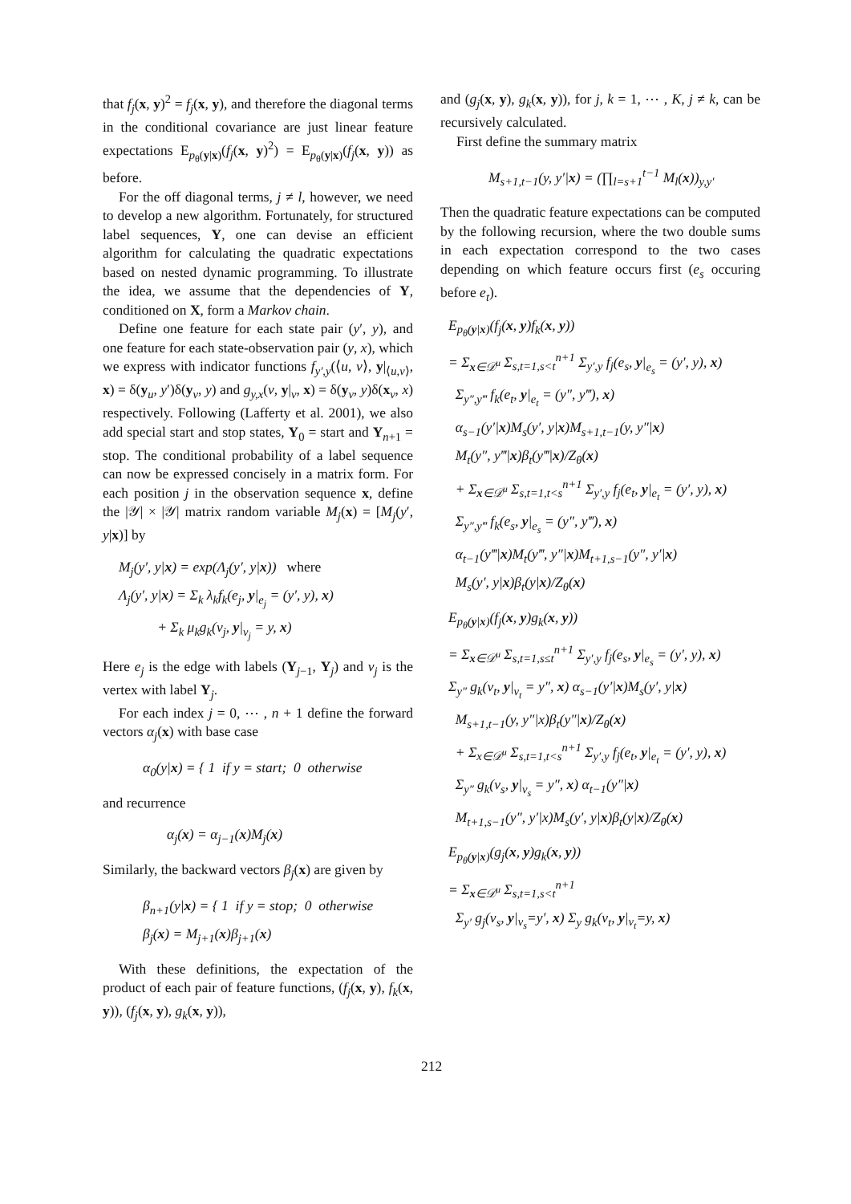that f<sub>j</sub>(x, y)<sup>2</sup> = f<sub>j</sub>(x, y), and therefore the diagonal terms in the conditional covariance are just linear feature expectations E<sub>p<sub>θ</sub>(y|x)</sub>(f<sub>j</sub>(x, y)<sup>2</sup>) = E<sub>p<sub>θ</sub>(y|x)</sub>(f<sub>j</sub>(x, y)) as before.
For the off diagonal terms, j ≠ l, however, we need to develop a new algorithm. Fortunately, for structured label sequences, Y, one can devise an efficient algorithm for calculating the quadratic expectations based on nested dynamic programming. To illustrate the idea, we assume that the dependencies of Y, conditioned on X, form a Markov chain.
Define one feature for each state pair (y′, y), and one feature for each state-observation pair (y, x), which we express with indicator functions f<sub>y′,y</sub>(⟨u, v⟩, y|<sub>⟨u,v⟩</sub>, x) = δ(y<sub>u</sub>, y′)δ(y<sub>v</sub>, y) and g<sub>y,x</sub>(v, y|<sub>v</sub>, x) = δ(y<sub>v</sub>, y)δ(x<sub>v</sub>, x) respectively. Following (Lafferty et al. 2001), we also add special start and stop states, Y<sub>0</sub> = start and Y<sub>n+1</sub> = stop. The conditional probability of a label sequence can now be expressed concisely in a matrix form. For each position j in the observation sequence x, define the |𝒴| × |𝒴| matrix random variable M<sub>j</sub>(x) = [M<sub>j</sub>(y′, y|x)] by
M<sub>j</sub>(y′, y|x) = exp(Λ<sub>j</sub>(y′, y|x)) where
Λ<sub>j</sub>(y′, y|x) = Σ<sub>k</sub> λ<sub>k</sub>f<sub>k</sub>(e<sub>j</sub>, y|<sub>e<sub>j</sub></sub> = (y′, y), x)
+ Σ<sub>k</sub> μ<sub>k</sub>g<sub>k</sub>(v<sub>j</sub>, y|<sub>v<sub>j</sub></sub> = y, x)
Here e<sub>j</sub> is the edge with labels (Y<sub>j−1</sub>, Y<sub>j</sub>) and v<sub>j</sub> is the vertex with label Y<sub>j</sub>.
For each index j = 0, ⋯ , n + 1 define the forward vectors α<sub>j</sub>(x) with base case
α<sub>0</sub>(y|x) = { 1 if y = start; 0 otherwise
and recurrence
α<sub>j</sub>(x) = α<sub>j−1</sub>(x)M<sub>j</sub>(x)
Similarly, the backward vectors β<sub>j</sub>(x) are given by
β<sub>n+1</sub>(y|x) = { 1 if y = stop; 0 otherwise
β<sub>j</sub>(x) = M<sub>j+1</sub>(x)β<sub>j+1</sub>(x)
With these definitions, the expectation of the product of each pair of feature functions, (f<sub>j</sub>(x, y), f<sub>k</sub>(x, y)), (f<sub>j</sub>(x, y), g<sub>k</sub>(x, y)),
and (g<sub>j</sub>(x, y), g<sub>k</sub>(x, y)), for j, k = 1, ⋯ , K, j ≠ k, can be recursively calculated.
First define the summary matrix
M<sub>s+1,t−1</sub>(y, y′|x) = (∏<sub>l=s+1</sub><sup>t−1</sup> M<sub>l</sub>(x))<sub>y,y′</sub>
Then the quadratic feature expectations can be computed by the following recursion, where the two double sums in each expectation correspond to the two cases depending on which feature occurs first (e<sub>s</sub> occuring before e<sub>t</sub>).
E<sub>p<sub>θ</sub>(y|x)</sub>(f<sub>j</sub>(x, y)f<sub>k</sub>(x, y))
= Σ<sub>x∈𝒟<sup>u</sup></sub> Σ<sub>s,t=1,s<t</sub><sup>n+1</sup> Σ<sub>y′,y</sub> f<sub>j</sub>(e<sub>s</sub>, y|<sub>e<sub>s</sub></sub> = (y′, y), x)
Σ<sub>y″,y‴</sub> f<sub>k</sub>(e<sub>t</sub>, y|<sub>e<sub>t</sub></sub> = (y″, y‴), x)
α<sub>s−1</sub>(y′|x)M<sub>s</sub>(y′, y|x)M<sub>s+1,t−1</sub>(y, y″|x)
M<sub>t</sub>(y″, y‴|x)β<sub>t</sub>(y‴|x)/Z<sub>θ</sub>(x)
+ Σ<sub>x∈𝒟<sup>u</sup></sub> Σ<sub>s,t=1,t<s</sub><sup>n+1</sup> Σ<sub>y′,y</sub> f<sub>j</sub>(e<sub>t</sub>, y|<sub>e<sub>t</sub></sub> = (y′, y), x)
Σ<sub>y″,y‴</sub> f<sub>k</sub>(e<sub>s</sub>, y|<sub>e<sub>s</sub></sub> = (y″, y‴), x)
α<sub>t−1</sub>(y‴|x)M<sub>t</sub>(y‴, y″|x)M<sub>t+1,s−1</sub>(y″, y′|x)
M<sub>s</sub>(y′, y|x)β<sub>t</sub>(y|x)/Z<sub>θ</sub>(x)
E<sub>p<sub>θ</sub>(y|x)</sub>(f<sub>j</sub>(x, y)g<sub>k</sub>(x, y))
= Σ<sub>x∈𝒟<sup>u</sup></sub> Σ<sub>s,t=1,s≤t</sub><sup>n+1</sup> Σ<sub>y′,y</sub> f<sub>j</sub>(e<sub>s</sub>, y|<sub>e<sub>s</sub></sub> = (y′, y), x)
Σ<sub>y″</sub> g<sub>k</sub>(v<sub>t</sub>, y|<sub>v<sub>t</sub></sub> = y″, x) α<sub>s−1</sub>(y′|x)M<sub>s</sub>(y′, y|x)
M<sub>s+1,t−1</sub>(y, y″|x)β<sub>t</sub>(y″|x)/Z<sub>θ</sub>(x)
+ Σ<sub>x∈𝒟<sup>u</sup></sub> Σ<sub>s,t=1,t<s</sub><sup>n+1</sup> Σ<sub>y′,y</sub> f<sub>j</sub>(e<sub>t</sub>, y|<sub>e<sub>t</sub></sub> = (y′, y), x)
Σ<sub>y″</sub> g<sub>k</sub>(v<sub>s</sub>, y|<sub>v<sub>s</sub></sub> = y″, x) α<sub>t−1</sub>(y″|x)
M<sub>t+1,s−1</sub>(y″, y′|x)M<sub>s</sub>(y′, y|x)β<sub>t</sub>(y|x)/Z<sub>θ</sub>(x)
E<sub>p<sub>θ</sub>(y|x)</sub>(g<sub>j</sub>(x, y)g<sub>k</sub>(x, y))
= Σ<sub>x∈𝒟<sup>u</sup></sub> Σ<sub>s,t=1,s<t</sub><sup>n+1</sup>
Σ<sub>y′</sub> g<sub>j</sub>(v<sub>s</sub>, y|<sub>v<sub>s</sub></sub>=y′, x) Σ<sub>y</sub> g<sub>k</sub>(v<sub>t</sub>, y|<sub>v<sub>t</sub></sub>=y, x)
212